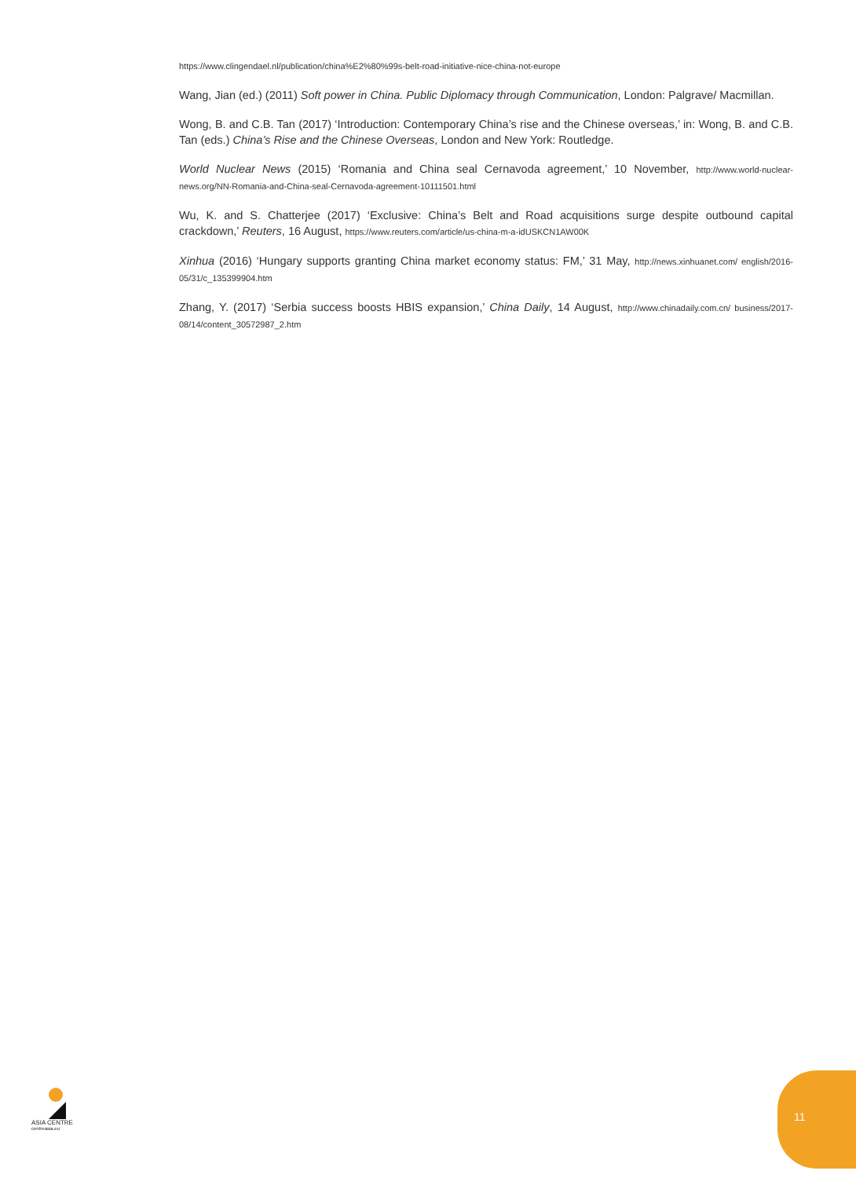https://www.clingendael.nl/publication/china%E2%80%99s-belt-road-initiative-nice-china-not-europe
Wang, Jian (ed.) (2011) Soft power in China. Public Diplomacy through Communication, London: Palgrave/ Macmillan.
Wong, B. and C.B. Tan (2017) ‘Introduction: Contemporary China’s rise and the Chinese overseas,’ in: Wong, B. and C.B. Tan (eds.) China’s Rise and the Chinese Overseas, London and New York: Routledge.
World Nuclear News (2015) ‘Romania and China seal Cernavoda agreement,’ 10 November, http://www.world-nuclear-news.org/NN-Romania-and-China-seal-Cernavoda-agreement-10111501.html
Wu, K. and S. Chatterjee (2017) ‘Exclusive: China’s Belt and Road acquisitions surge despite outbound capital crackdown,’ Reuters, 16 August, https://www.reuters.com/article/us-china-m-a-idUSKCN1AW00K
Xinhua (2016) ‘Hungary supports granting China market economy status: FM,’ 31 May, http://news.xinhuanet.com/ english/2016-05/31/c_135399904.htm
Zhang, Y. (2017) ‘Serbia success boosts HBIS expansion,’ China Daily, 14 August, http://www.chinadaily.com.cn/ business/2017-08/14/content_30572987_2.htm
ASIA CENTRE
centreasia.eu
11